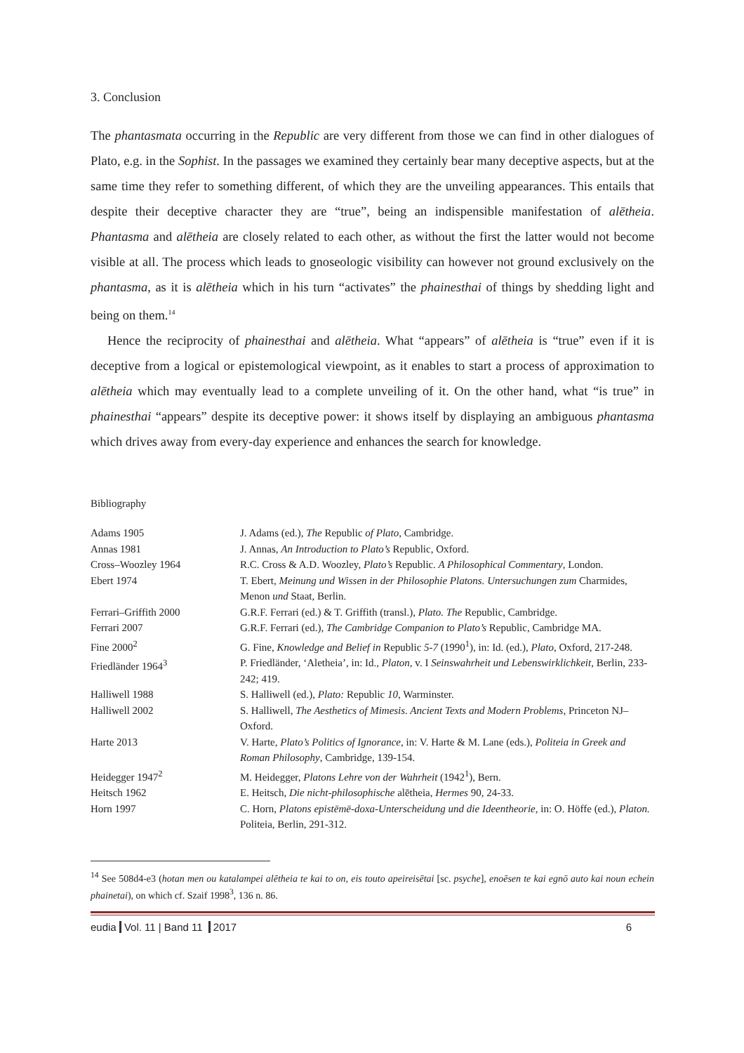3. Conclusion
The phantasmata occurring in the Republic are very different from those we can find in other dialogues of Plato, e.g. in the Sophist. In the passages we examined they certainly bear many deceptive aspects, but at the same time they refer to something different, of which they are the unveiling appearances. This entails that despite their deceptive character they are “true”, being an indispensible manifestation of alētheia. Phantasma and alētheia are closely related to each other, as without the first the latter would not become visible at all. The process which leads to gnoseologic visibility can however not ground exclusively on the phantasma, as it is alētheia which in his turn “activates” the phainesthai of things by shedding light and being on them.<sup>14</sup>
Hence the reciprocity of phainesthai and alētheia. What “appears” of alētheia is “true” even if it is deceptive from a logical or epistemological viewpoint, as it enables to start a process of approximation to alētheia which may eventually lead to a complete unveiling of it. On the other hand, what “is true” in phainesthai “appears” despite its deceptive power: it shows itself by displaying an ambiguous phantasma which drives away from every-day experience and enhances the search for knowledge.
Bibliography
| Adams 1905 | J. Adams (ed.), The Republic of Plato , Cambridge. |
| Annas 1981 | J. Annas, An Introduction to Plato’s Republic, Oxford. |
| Cross–Woozley 1964 | R.C. Cross & A.D. Woozley, Plato’s Republic . A Philosophical Commentary , London. |
| Ebert 1974 | T. Ebert, Meinung und Wissen in der Philosophie Platons. Untersuchungen zum Charmides , Menon und Staat, Berlin. |
| Ferrari–Griffith 2000 | G.R.F. Ferrari (ed.) & T. Griffith (transl.), Plato. The Republic, Cambridge. |
| Ferrari 2007 | G.R.F. Ferrari (ed.), The Cambridge Companion to Plato’s Republic, Cambridge MA. |
| Fine 2000<sup>2</sup> | G. Fine, Knowledge and Belief in Republic 5-7 (1990<sup>1</sup>), in: Id. (ed.), Plato , Oxford, 217-248. |
| Friedländer 1964<sup>3</sup> | P. Friedländer, ‘Aletheia’, in: Id., Platon , v. I Seinswahrheit und Lebenswirklichkeit , Berlin, 233-242; 419. |
| Halliwell 1988 | S. Halliwell (ed.), Plato: Republic 10 , Warminster. |
| Halliwell 2002 | S. Halliwell, The Aesthetics of Mimesis. Ancient Texts and Modern Problems , Princeton NJ–Oxford. |
| Harte 2013 | V. Harte, Plato’s Politics of Ignorance , in: V. Harte & M. Lane (eds.), Politeia in Greek and Roman Philosophy , Cambridge, 139-154. |
| Heidegger 1947<sup>2</sup> | M. Heidegger, Platons Lehre von der Wahrheit (1942<sup>1</sup>), Bern. |
| Heitsch 1962 | E. Heitsch, Die nicht-philosophische alētheia, Hermes 90, 24-33. |
| Horn 1997 | C. Horn, Platons epistēmē-doxa-Unterscheidung und die Ideentheorie , in: O. Höffe (ed.), Platon. Politeia, Berlin, 291-312. |
<sup>14</sup> See 508d4-e3 (hotan men ou katalampei alētheia te kai to on, eis touto apeireisētai [sc. psyche], enoēsen te kai egnō auto kai noun echein phainetai), on which cf. Szaif 1998<sup>3</sup>, 136 n. 86.
eudia Vol. 11 | Band 11 2017 6